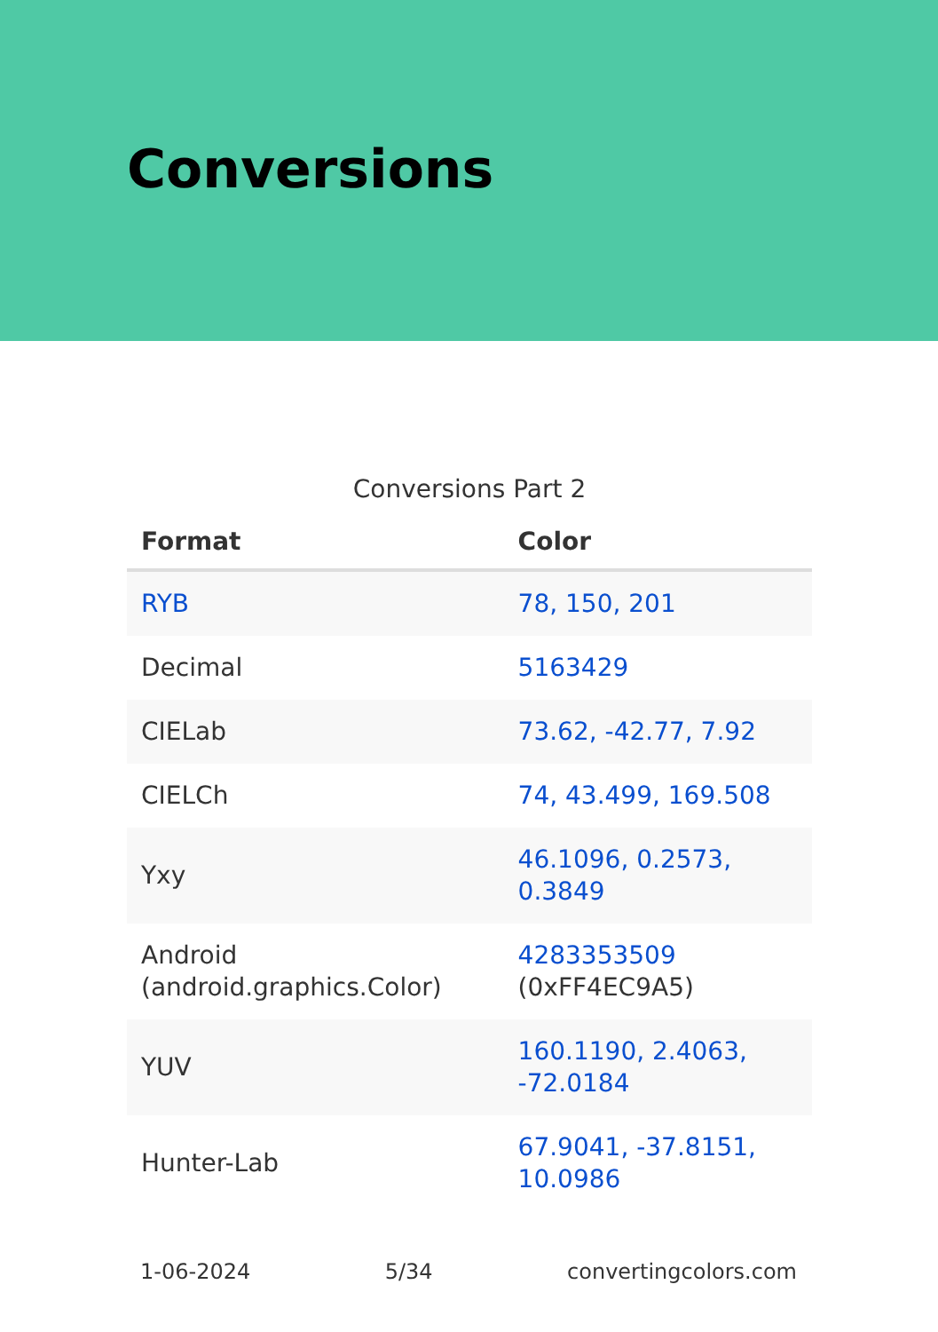Conversions
Conversions Part 2
| Format | Color |
| --- | --- |
| RYB | 78, 150, 201 |
| Decimal | 5163429 |
| CIELab | 73.62, -42.77, 7.92 |
| CIELCh | 74, 43.499, 169.508 |
| Yxy | 46.1096, 0.2573, 0.3849 |
| Android (android.graphics.Color) | 4283353509 (0xFF4EC9A5) |
| YUV | 160.1190, 2.4063, -72.0184 |
| Hunter-Lab | 67.9041, -37.8151, 10.0986 |
1-06-2024 5/34 convertingcolors.com